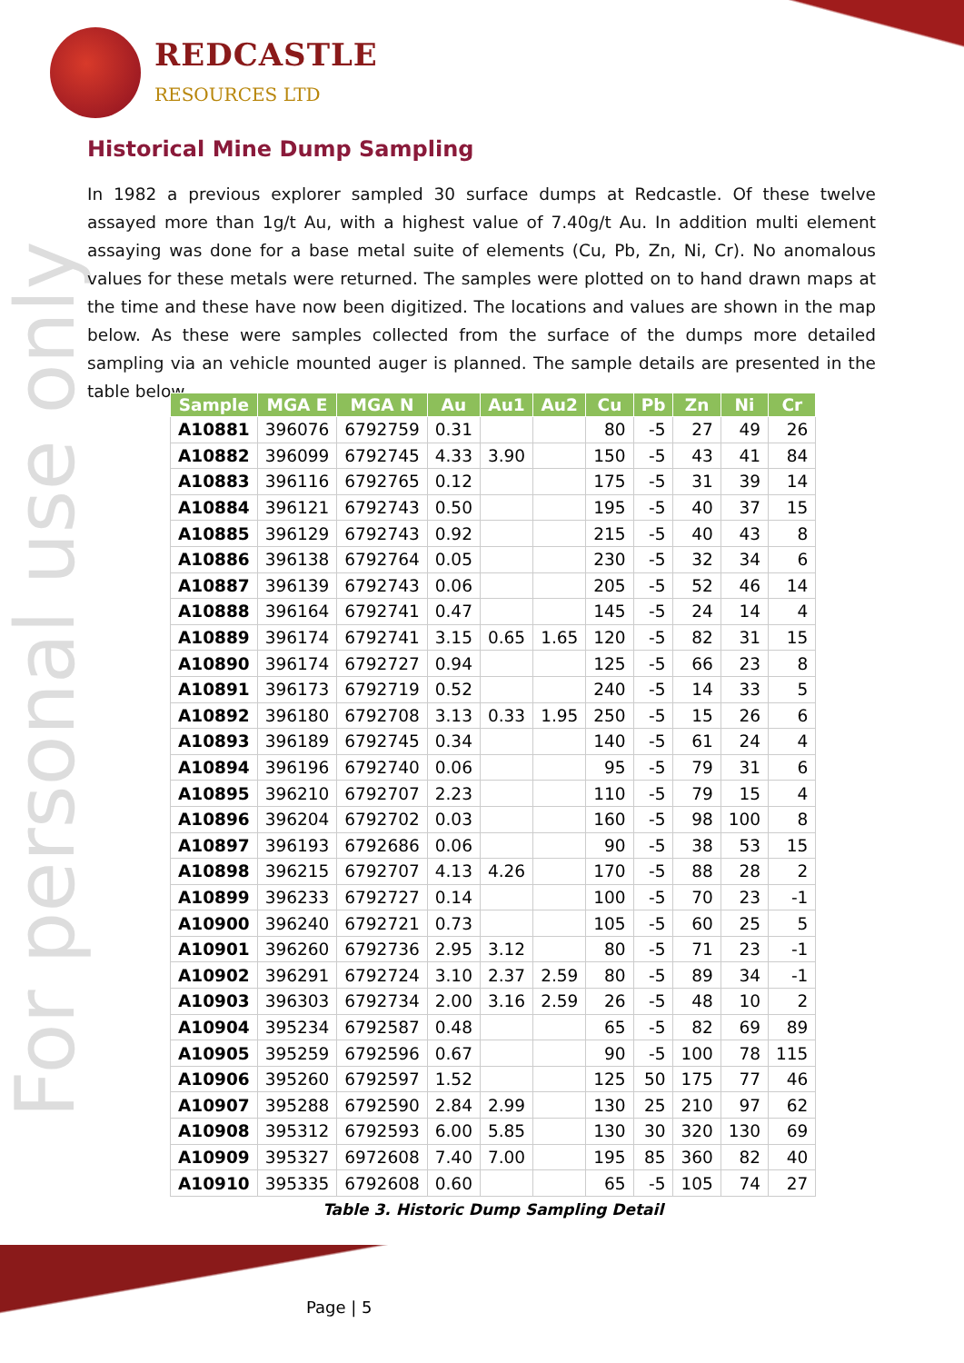REDCASTLE
RESOURCES LTD
For personal use only
Historical Mine Dump Sampling
In 1982 a previous explorer sampled 30 surface dumps at Redcastle. Of these twelve assayed more than 1g/t Au, with a highest value of 7.40g/t Au. In addition multi element assaying was done for a base metal suite of elements (Cu, Pb, Zn, Ni, Cr). No anomalous values for these metals were returned. The samples were plotted on to hand drawn maps at the time and these have now been digitized. The locations and values are shown in the map below. As these were samples collected from the surface of the dumps more detailed sampling via an vehicle mounted auger is planned. The sample details are presented in the table below
| Sample | MGA E | MGA N | Au | Au1 | Au2 | Cu | Pb | Zn | Ni | Cr |
| --- | --- | --- | --- | --- | --- | --- | --- | --- | --- | --- |
| A10881 | 396076 | 6792759 | 0.31 | | | 80 | -5 | 27 | 49 | 26 |
| A10882 | 396099 | 6792745 | 4.33 | 3.90 | | 150 | -5 | 43 | 41 | 84 |
| A10883 | 396116 | 6792765 | 0.12 | | | 175 | -5 | 31 | 39 | 14 |
| A10884 | 396121 | 6792743 | 0.50 | | | 195 | -5 | 40 | 37 | 15 |
| A10885 | 396129 | 6792743 | 0.92 | | | 215 | -5 | 40 | 43 | 8 |
| A10886 | 396138 | 6792764 | 0.05 | | | 230 | -5 | 32 | 34 | 6 |
| A10887 | 396139 | 6792743 | 0.06 | | | 205 | -5 | 52 | 46 | 14 |
| A10888 | 396164 | 6792741 | 0.47 | | | 145 | -5 | 24 | 14 | 4 |
| A10889 | 396174 | 6792741 | 3.15 | 0.65 | 1.65 | 120 | -5 | 82 | 31 | 15 |
| A10890 | 396174 | 6792727 | 0.94 | | | 125 | -5 | 66 | 23 | 8 |
| A10891 | 396173 | 6792719 | 0.52 | | | 240 | -5 | 14 | 33 | 5 |
| A10892 | 396180 | 6792708 | 3.13 | 0.33 | 1.95 | 250 | -5 | 15 | 26 | 6 |
| A10893 | 396189 | 6792745 | 0.34 | | | 140 | -5 | 61 | 24 | 4 |
| A10894 | 396196 | 6792740 | 0.06 | | | 95 | -5 | 79 | 31 | 6 |
| A10895 | 396210 | 6792707 | 2.23 | | | 110 | -5 | 79 | 15 | 4 |
| A10896 | 396204 | 6792702 | 0.03 | | | 160 | -5 | 98 | 100 | 8 |
| A10897 | 396193 | 6792686 | 0.06 | | | 90 | -5 | 38 | 53 | 15 |
| A10898 | 396215 | 6792707 | 4.13 | 4.26 | | 170 | -5 | 88 | 28 | 2 |
| A10899 | 396233 | 6792727 | 0.14 | | | 100 | -5 | 70 | 23 | -1 |
| A10900 | 396240 | 6792721 | 0.73 | | | 105 | -5 | 60 | 25 | 5 |
| A10901 | 396260 | 6792736 | 2.95 | 3.12 | | 80 | -5 | 71 | 23 | -1 |
| A10902 | 396291 | 6792724 | 3.10 | 2.37 | 2.59 | 80 | -5 | 89 | 34 | -1 |
| A10903 | 396303 | 6792734 | 2.00 | 3.16 | 2.59 | 26 | -5 | 48 | 10 | 2 |
| A10904 | 395234 | 6792587 | 0.48 | | | 65 | -5 | 82 | 69 | 89 |
| A10905 | 395259 | 6792596 | 0.67 | | | 90 | -5 | 100 | 78 | 115 |
| A10906 | 395260 | 6792597 | 1.52 | | | 125 | 50 | 175 | 77 | 46 |
| A10907 | 395288 | 6792590 | 2.84 | 2.99 | | 130 | 25 | 210 | 97 | 62 |
| A10908 | 395312 | 6792593 | 6.00 | 5.85 | | 130 | 30 | 320 | 130 | 69 |
| A10909 | 395327 | 6972608 | 7.40 | 7.00 | | 195 | 85 | 360 | 82 | 40 |
| A10910 | 395335 | 6792608 | 0.60 | | | 65 | -5 | 105 | 74 | 27 |
Table 3. Historic Dump Sampling Detail
Page | 5